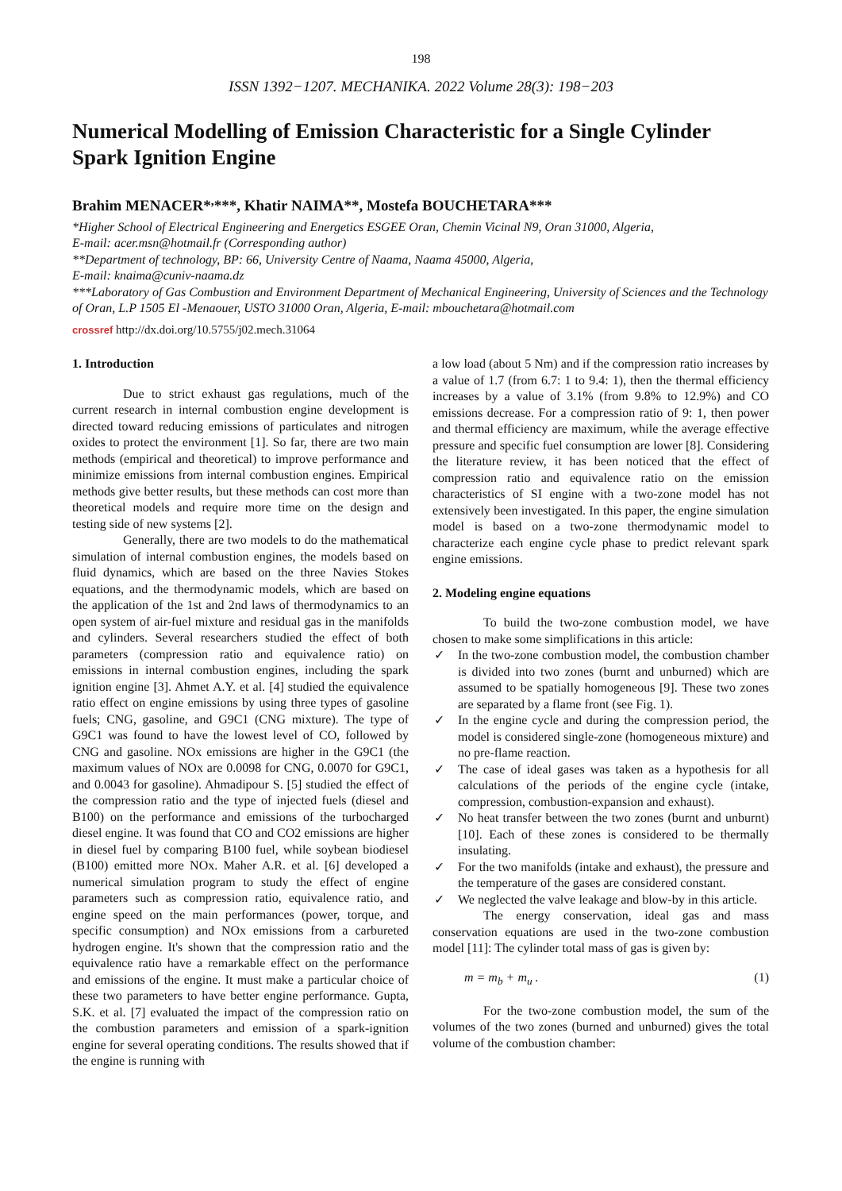198
ISSN 1392−1207. MECHANIKA. 2022 Volume 28(3): 198−203
Numerical Modelling of Emission Characteristic for a Single Cylinder Spark Ignition Engine
Brahim MENACER*<sup>,</sup>***, Khatir NAIMA**, Mostefa BOUCHETARA***
*Higher School of Electrical Engineering and Energetics ESGEE Oran, Chemin Vicinal N9, Oran 31000, Algeria,
E-mail: acer.msn@hotmail.fr (Corresponding author)
**Department of technology, BP: 66, University Centre of Naama, Naama 45000, Algeria,
E-mail: knaima@cuniv-naama.dz
***Laboratory of Gas Combustion and Environment Department of Mechanical Engineering, University of Sciences and the Technology of Oran, L.P 1505 El -Menaouer, USTO 31000 Oran, Algeria, E-mail: mbouchetara@hotmail.com
crossref http://dx.doi.org/10.5755/j02.mech.31064
1. Introduction
Due to strict exhaust gas regulations, much of the current research in internal combustion engine development is directed toward reducing emissions of particulates and nitrogen oxides to protect the environment [1]. So far, there are two main methods (empirical and theoretical) to improve performance and minimize emissions from internal combustion engines. Empirical methods give better results, but these methods can cost more than theoretical models and require more time on the design and testing side of new systems [2].
Generally, there are two models to do the mathematical simulation of internal combustion engines, the models based on fluid dynamics, which are based on the three Navies Stokes equations, and the thermodynamic models, which are based on the application of the 1st and 2nd laws of thermodynamics to an open system of air-fuel mixture and residual gas in the manifolds and cylinders. Several researchers studied the effect of both parameters (compression ratio and equivalence ratio) on emissions in internal combustion engines, including the spark ignition engine [3]. Ahmet A.Y. et al. [4] studied the equivalence ratio effect on engine emissions by using three types of gasoline fuels; CNG, gasoline, and G9C1 (CNG mixture). The type of G9C1 was found to have the lowest level of CO, followed by CNG and gasoline. NOx emissions are higher in the G9C1 (the maximum values of NOx are 0.0098 for CNG, 0.0070 for G9C1, and 0.0043 for gasoline). Ahmadipour S. [5] studied the effect of the compression ratio and the type of injected fuels (diesel and B100) on the performance and emissions of the turbocharged diesel engine. It was found that CO and CO2 emissions are higher in diesel fuel by comparing B100 fuel, while soybean biodiesel (B100) emitted more NOx. Maher A.R. et al. [6] developed a numerical simulation program to study the effect of engine parameters such as compression ratio, equivalence ratio, and engine speed on the main performances (power, torque, and specific consumption) and NOx emissions from a carbureted hydrogen engine. It's shown that the compression ratio and the equivalence ratio have a remarkable effect on the performance and emissions of the engine. It must make a particular choice of these two parameters to have better engine performance. Gupta, S.K. et al. [7] evaluated the impact of the compression ratio on the combustion parameters and emission of a spark-ignition engine for several operating conditions. The results showed that if the engine is running with
a low load (about 5 Nm) and if the compression ratio increases by a value of 1.7 (from 6.7: 1 to 9.4: 1), then the thermal efficiency increases by a value of 3.1% (from 9.8% to 12.9%) and CO emissions decrease. For a compression ratio of 9: 1, then power and thermal efficiency are maximum, while the average effective pressure and specific fuel consumption are lower [8]. Considering the literature review, it has been noticed that the effect of compression ratio and equivalence ratio on the emission characteristics of SI engine with a two-zone model has not extensively been investigated. In this paper, the engine simulation model is based on a two-zone thermodynamic model to characterize each engine cycle phase to predict relevant spark engine emissions.
2. Modeling engine equations
To build the two-zone combustion model, we have chosen to make some simplifications in this article:
✓ In the two-zone combustion model, the combustion chamber is divided into two zones (burnt and unburned) which are assumed to be spatially homogeneous [9]. These two zones are separated by a flame front (see Fig. 1).
✓ In the engine cycle and during the compression period, the model is considered single-zone (homogeneous mixture) and no pre-flame reaction.
✓ The case of ideal gases was taken as a hypothesis for all calculations of the periods of the engine cycle (intake, compression, combustion-expansion and exhaust).
✓ No heat transfer between the two zones (burnt and unburnt) [10]. Each of these zones is considered to be thermally insulating.
✓ For the two manifolds (intake and exhaust), the pressure and the temperature of the gases are considered constant.
✓ We neglected the valve leakage and blow-by in this article.
The energy conservation, ideal gas and mass conservation equations are used in the two-zone combustion model [11]: The cylinder total mass of gas is given by:
m = m<sub>b</sub> + m<sub>u</sub> . (1)
For the two-zone combustion model, the sum of the volumes of the two zones (burned and unburned) gives the total volume of the combustion chamber: